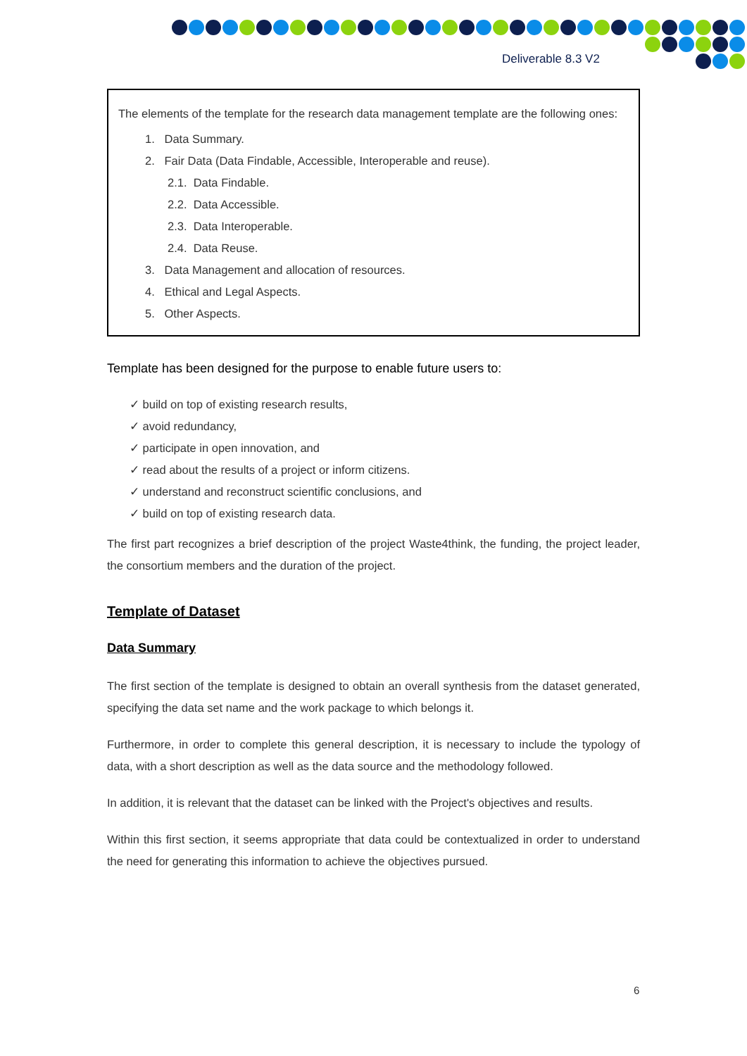Deliverable 8.3 V2
The elements of the template for the research data management template are the following ones:
1. Data Summary.
2. Fair Data (Data Findable, Accessible, Interoperable and reuse).
2.1. Data Findable.
2.2. Data Accessible.
2.3. Data Interoperable.
2.4. Data Reuse.
3. Data Management and allocation of resources.
4. Ethical and Legal Aspects.
5. Other Aspects.
Template has been designed for the purpose to enable future users to:
✓ build on top of existing research results,
✓ avoid redundancy,
✓ participate in open innovation, and
✓ read about the results of a project or inform citizens.
✓ understand and reconstruct scientific conclusions, and
✓ build on top of existing research data.
The first part recognizes a brief description of the project Waste4think, the funding, the project leader, the consortium members and the duration of the project.
Template of Dataset
Data Summary
The first section of the template is designed to obtain an overall synthesis from the dataset generated, specifying the data set name and the work package to which belongs it.
Furthermore, in order to complete this general description, it is necessary to include the typology of data, with a short description as well as the data source and the methodology followed.
In addition, it is relevant that the dataset can be linked with the Project's objectives and results.
Within this first section, it seems appropriate that data could be contextualized in order to understand the need for generating this information to achieve the objectives pursued.
6